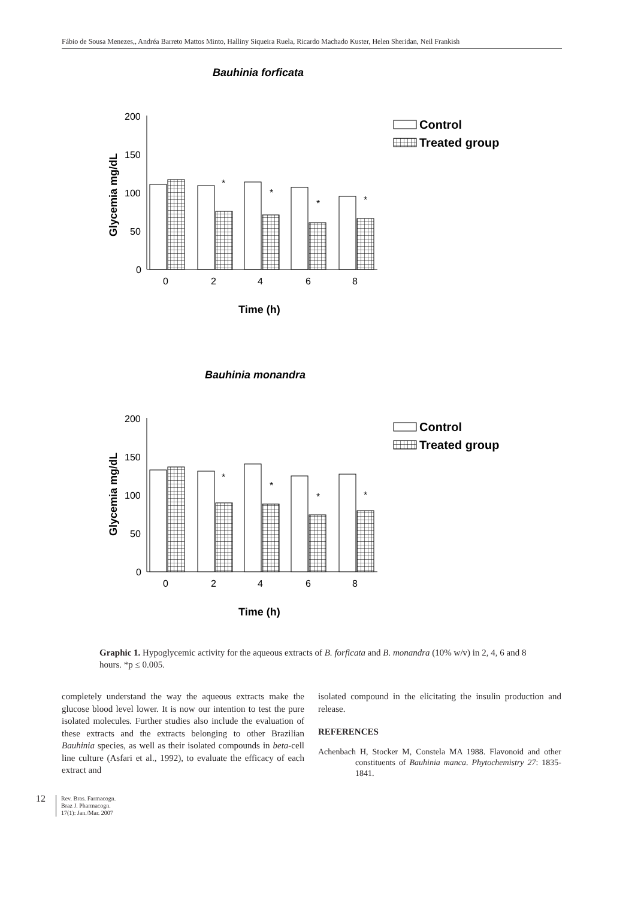Fábio de Sousa Menezes,, Andréa Barreto Mattos Minto, Halliny Siqueira Ruela, Ricardo Machado Kuster, Helen Sheridan, Neil Frankish
Bauhinia forficata
Glycemia mg/dL
200
150
100
50
0
0
2
4
6
8
*
*
*
*
Time (h)
Control
Treated group
Bauhinia monandra
Glycemia mg/dL
200
150
100
50
0
0
2
4
6
8
*
*
*
*
Time (h)
Control
Treated group
Graphic 1. Hypoglycemic activity for the aqueous extracts of B. forficata and B. monandra (10% w/v) in 2, 4, 6 and 8 hours. *p ≤ 0.005.
completely understand the way the aqueous extracts make the glucose blood level lower. It is now our intention to test the pure isolated molecules. Further studies also include the evaluation of these extracts and the extracts belonging to other Brazilian Bauhinia species, as well as their isolated compounds in beta-cell line culture (Asfari et al., 1992), to evaluate the efficacy of each extract and
isolated compound in the elicitating the insulin production and release.
REFERENCES
Achenbach H, Stocker M, Constela MA 1988. Flavonoid and other constituents of Bauhinia manca. Phytochemistry 27: 1835-1841.
12 Rev. Bras. Farmacogn.
Braz J. Pharmacogn.
17(1): Jan./Mar. 2007